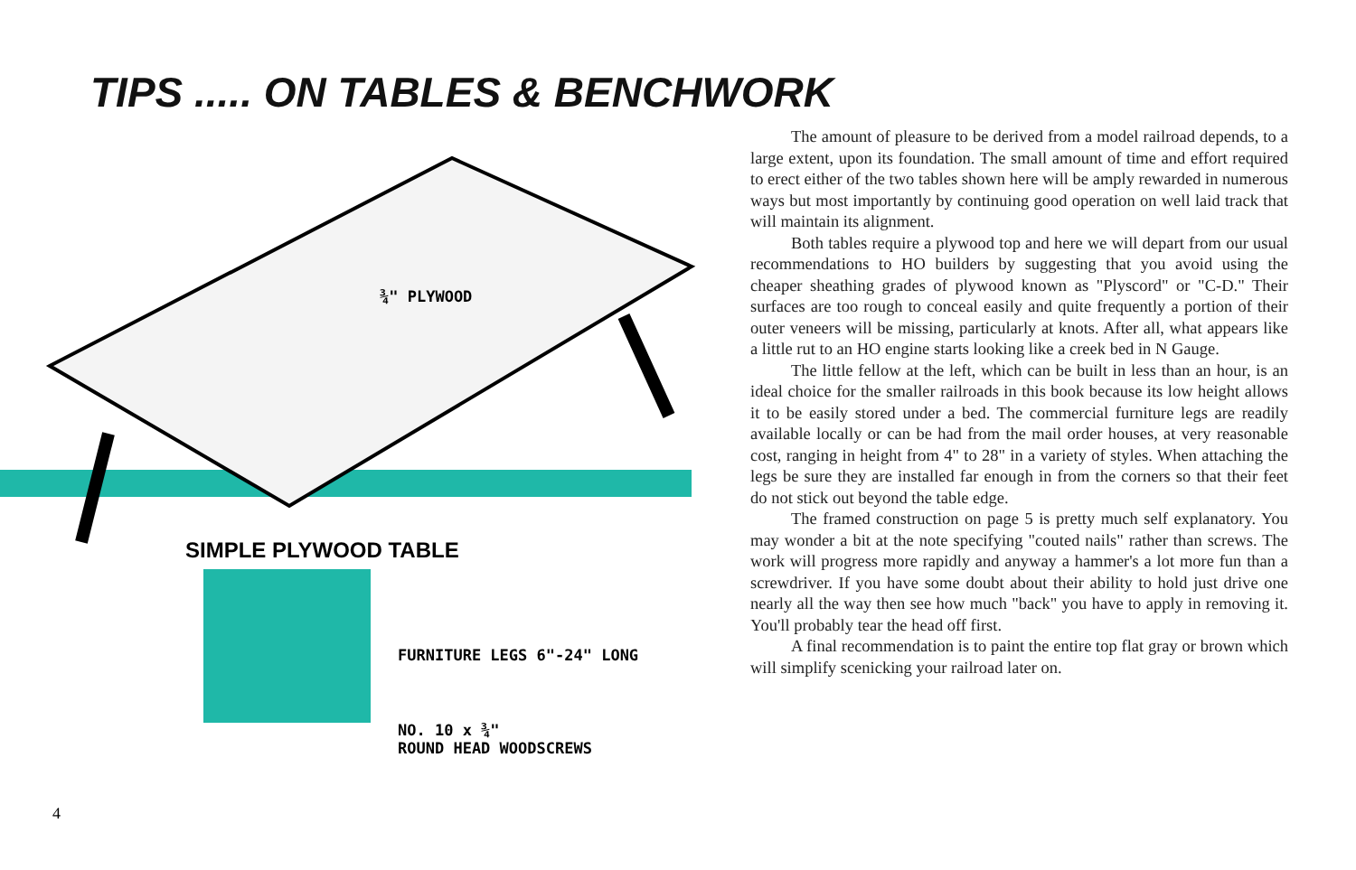TIPS ..... ON TABLES & BENCHWORK
¾" PLYWOOD
SIMPLE PLYWOOD TABLE
FURNITURE LEGS 6"-24" LONG
NO. 10 x ¾"
ROUND HEAD WOODSCREWS
The amount of pleasure to be derived from a model railroad depends, to a large extent, upon its foundation. The small amount of time and effort required to erect either of the two tables shown here will be amply rewarded in numerous ways but most importantly by continuing good operation on well laid track that will maintain its alignment.
Both tables require a plywood top and here we will depart from our usual recommendations to HO builders by suggesting that you avoid using the cheaper sheathing grades of plywood known as "Plyscord" or "C-D." Their surfaces are too rough to conceal easily and quite frequently a portion of their outer veneers will be missing, particularly at knots. After all, what appears like a little rut to an HO engine starts looking like a creek bed in N Gauge.
The little fellow at the left, which can be built in less than an hour, is an ideal choice for the smaller railroads in this book because its low height allows it to be easily stored under a bed. The commercial furniture legs are readily available locally or can be had from the mail order houses, at very reasonable cost, ranging in height from 4" to 28" in a variety of styles. When attaching the legs be sure they are installed far enough in from the corners so that their feet do not stick out beyond the table edge.
The framed construction on page 5 is pretty much self explanatory. You may wonder a bit at the note specifying "couted nails" rather than screws. The work will progress more rapidly and anyway a hammer's a lot more fun than a screwdriver. If you have some doubt about their ability to hold just drive one nearly all the way then see how much "back" you have to apply in removing it. You'll probably tear the head off first.
A final recommendation is to paint the entire top flat gray or brown which will simplify scenicking your railroad later on.
4